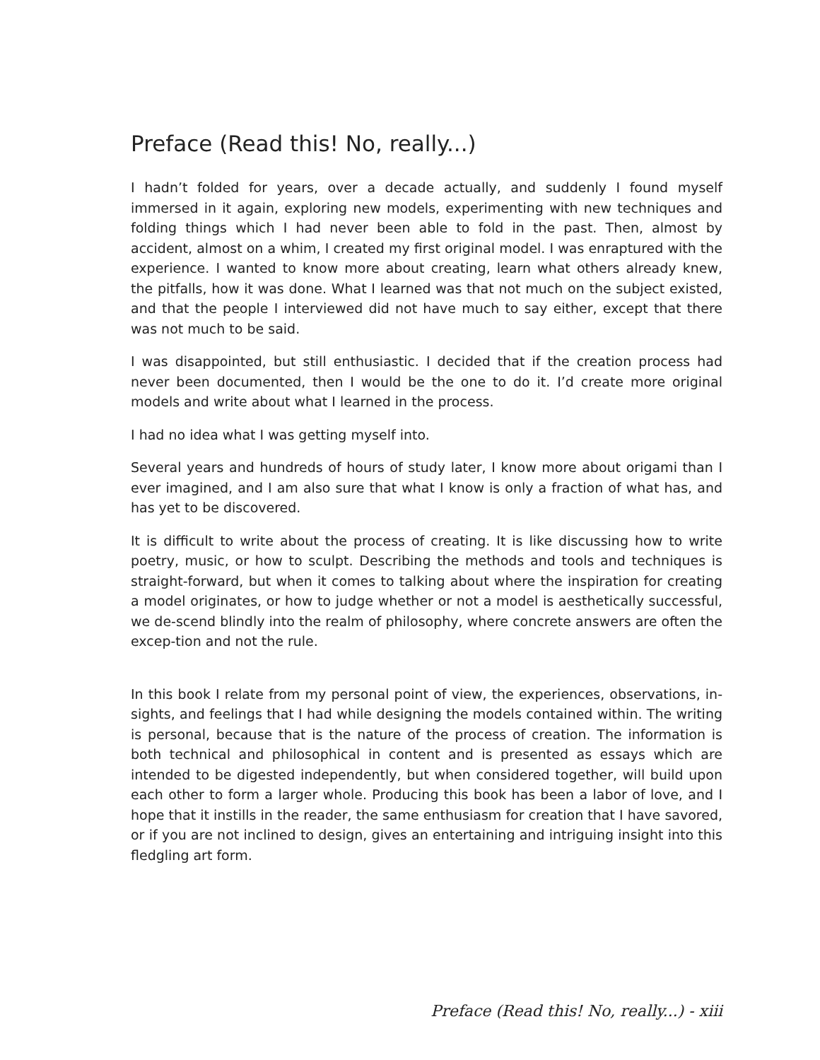Preface (Read this! No, really...)
I hadn’t folded for years, over a decade actually, and suddenly I found myself immersed in it again, exploring new models, experimenting with new techniques and folding things which I had never been able to fold in the past. Then, almost by accident, almost on a whim, I created my first original model. I was enraptured with the experience. I wanted to know more about creating, learn what others already knew, the pitfalls, how it was done. What I learned was that not much on the subject existed, and that the people I interviewed did not have much to say either, except that there was not much to be said.
I was disappointed, but still enthusiastic. I decided that if the creation process had never been documented, then I would be the one to do it. I’d create more original models and write about what I learned in the process.
I had no idea what I was getting myself into.
Several years and hundreds of hours of study later, I know more about origami than I ever imagined, and I am also sure that what I know is only a fraction of what has, and has yet to be discovered.
It is difficult to write about the process of creating. It is like discussing how to write poetry, music, or how to sculpt. Describing the methods and tools and techniques is straight-forward, but when it comes to talking about where the inspiration for creating a model originates, or how to judge whether or not a model is aesthetically successful, we de-scend blindly into the realm of philosophy, where concrete answers are often the excep-tion and not the rule.
In this book I relate from my personal point of view, the experiences, observations, in-sights, and feelings that I had while designing the models contained within. The writing is personal, because that is the nature of the process of creation. The information is both technical and philosophical in content and is presented as essays which are intended to be digested independently, but when considered together, will build upon each other to form a larger whole. Producing this book has been a labor of love, and I hope that it instills in the reader, the same enthusiasm for creation that I have savored, or if you are not inclined to design, gives an entertaining and intriguing insight into this fledgling art form.
Preface (Read this! No, really...) - xiii